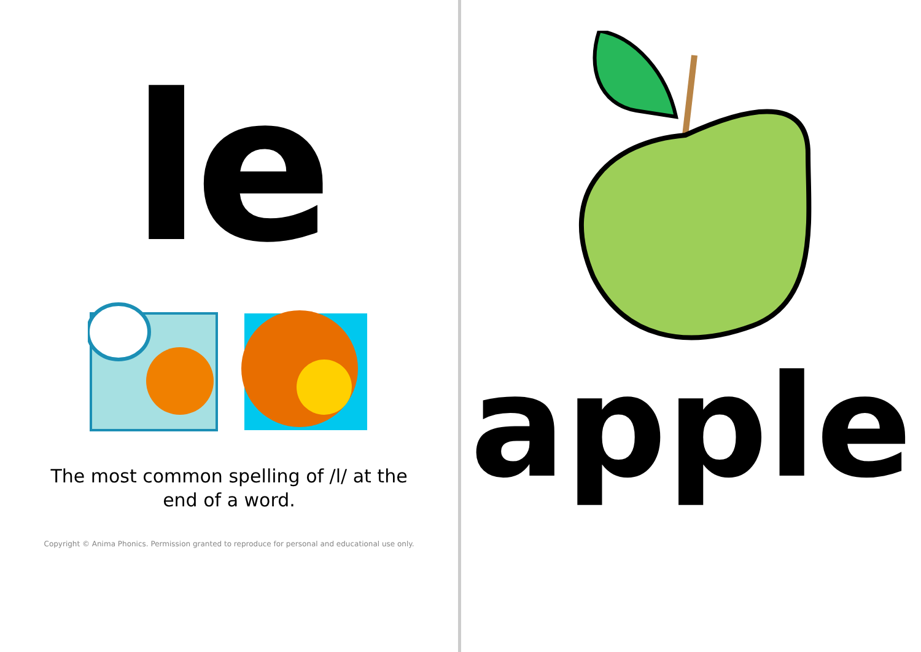le
The most common spelling of /l/ at the end of a word.
Copyright © Anima Phonics. Permission granted to reproduce for personal and educational use only.
apple